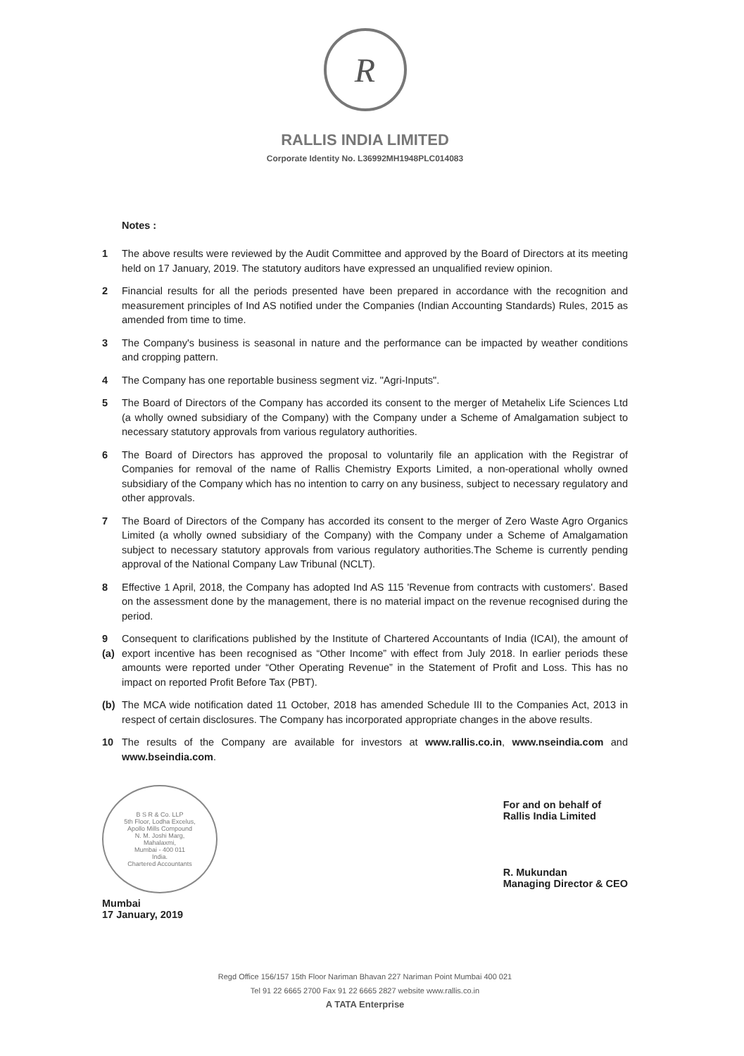R
RALLIS INDIA LIMITED
Corporate Identity No. L36992MH1948PLC014083
Notes :
1 The above results were reviewed by the Audit Committee and approved by the Board of Directors at its meeting held on 17 January, 2019. The statutory auditors have expressed an unqualified review opinion.
2 Financial results for all the periods presented have been prepared in accordance with the recognition and measurement principles of Ind AS notified under the Companies (Indian Accounting Standards) Rules, 2015 as amended from time to time.
3 The Company's business is seasonal in nature and the performance can be impacted by weather conditions and cropping pattern.
4 The Company has one reportable business segment viz. "Agri-Inputs".
5 The Board of Directors of the Company has accorded its consent to the merger of Metahelix Life Sciences Ltd (a wholly owned subsidiary of the Company) with the Company under a Scheme of Amalgamation subject to necessary statutory approvals from various regulatory authorities.
6 The Board of Directors has approved the proposal to voluntarily file an application with the Registrar of Companies for removal of the name of Rallis Chemistry Exports Limited, a non-operational wholly owned subsidiary of the Company which has no intention to carry on any business, subject to necessary regulatory and other approvals.
7 The Board of Directors of the Company has accorded its consent to the merger of Zero Waste Agro Organics Limited (a wholly owned subsidiary of the Company) with the Company under a Scheme of Amalgamation subject to necessary statutory approvals from various regulatory authorities.The Scheme is currently pending approval of the National Company Law Tribunal (NCLT).
8 Effective 1 April, 2018, the Company has adopted Ind AS 115 'Revenue from contracts with customers'. Based on the assessment done by the management, there is no material impact on the revenue recognised during the period.
9 (a) Consequent to clarifications published by the Institute of Chartered Accountants of India (ICAI), the amount of export incentive has been recognised as “Other Income” with effect from July 2018. In earlier periods these amounts were reported under “Other Operating Revenue” in the Statement of Profit and Loss. This has no impact on reported Profit Before Tax (PBT).
(b) The MCA wide notification dated 11 October, 2018 has amended Schedule III to the Companies Act, 2013 in respect of certain disclosures. The Company has incorporated appropriate changes in the above results.
10 The results of the Company are available for investors at www.rallis.co.in, www.nseindia.com and www.bseindia.com.
B S R & Co. LLP
5th Floor, Lodha Excelus,
Apollo Mills Compound
N. M. Joshi Marg,
Mahalaxmi,
Mumbai - 400 011
India.
Chartered Accountants
Mumbai
17 January, 2019
For and on behalf of
Rallis India Limited
R. Mukundan
Managing Director & CEO
Regd Office 156/157 15th Floor Nariman Bhavan 227 Nariman Point Mumbai 400 021
Tel 91 22 6665 2700 Fax 91 22 6665 2827 website www.rallis.co.in
A TATA Enterprise